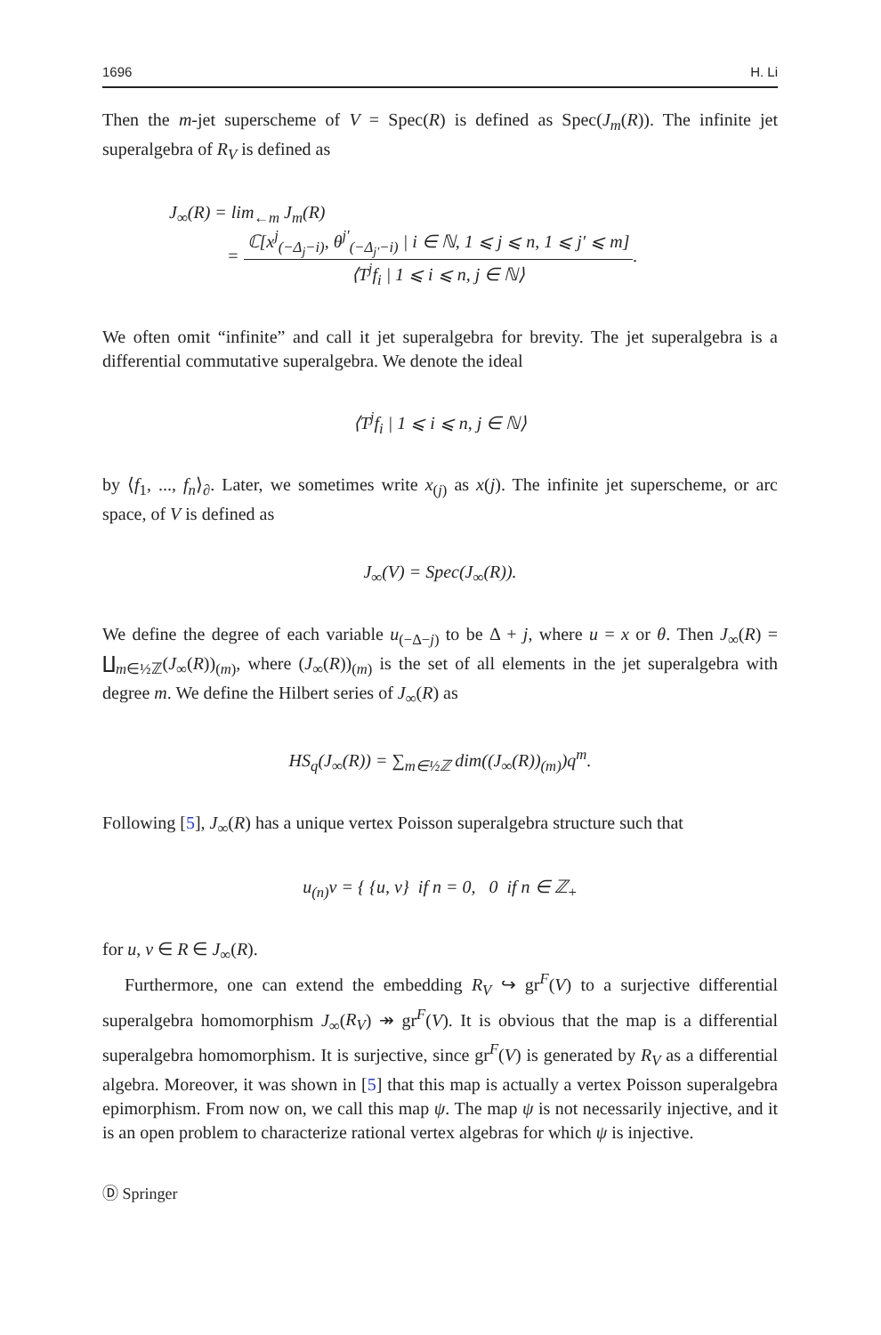1696 H. Li
Then the m-jet superscheme of V = Spec(R) is defined as Spec(J<sub>m</sub>(R)). The infinite jet superalgebra of R<sub>V</sub> is defined as
J<sub>∞</sub>(R) = lim<sub>←m</sub> J<sub>m</sub>(R)
= ℂ[x<sup>j</sup><sub>(−Δ<sub>j</sub>−i)</sub>, θ<sup>j′</sup><sub>(−Δ<sub>j′</sub>−i)</sub> | i ∈ ℕ, 1 ⩽ j ⩽ n, 1 ⩽ j′ ⩽ m] ⟨T<sup>j</sup>f<sub>i</sub> | 1 ⩽ i ⩽ n, j ∈ ℕ⟩.
We often omit “infinite” and call it jet superalgebra for brevity. The jet superalgebra is a differential commutative superalgebra. We denote the ideal
⟨T<sup>j</sup>f<sub>i</sub> | 1 ⩽ i ⩽ n, j ∈ ℕ⟩
by ⟨f<sub>1</sub>, ..., f<sub>n</sub>⟩<sub>∂</sub>. Later, we sometimes write x<sub>(j)</sub> as x(j). The infinite jet superscheme, or arc space, of V is defined as
J<sub>∞</sub>(V) = Spec(J<sub>∞</sub>(R)).
We define the degree of each variable u<sub>(−Δ−j)</sub> to be Δ + j, where u = x or θ. Then J<sub>∞</sub>(R) = ∐<sub>m∈½ℤ</sub>(J<sub>∞</sub>(R))<sub>(m)</sub>, where (J<sub>∞</sub>(R))<sub>(m)</sub> is the set of all elements in the jet superalgebra with degree m. We define the Hilbert series of J<sub>∞</sub>(R) as
HS<sub>q</sub>(J<sub>∞</sub>(R)) = ∑<sub>m∈½ℤ</sub> dim((J<sub>∞</sub>(R))<sub>(m)</sub>)q<sup>m</sup>.
Following [5], J<sub>∞</sub>(R) has a unique vertex Poisson superalgebra structure such that
u<sub>(n)</sub>v = { {u, v} if n = 0, 0 if n ∈ ℤ<sub>+</sub>
for u, v ∈ R ∈ J<sub>∞</sub>(R).
Furthermore, one can extend the embedding R<sub>V</sub> ↪ gr<sup>F</sup>(V) to a surjective differential superalgebra homomorphism J<sub>∞</sub>(R<sub>V</sub>) ↠ gr<sup>F</sup>(V). It is obvious that the map is a differential superalgebra homomorphism. It is surjective, since gr<sup>F</sup>(V) is generated by R<sub>V</sub> as a differential algebra. Moreover, it was shown in [5] that this map is actually a vertex Poisson superalgebra epimorphism. From now on, we call this map ψ. The map ψ is not necessarily injective, and it is an open problem to characterize rational vertex algebras for which ψ is injective.
Ⓓ Springer